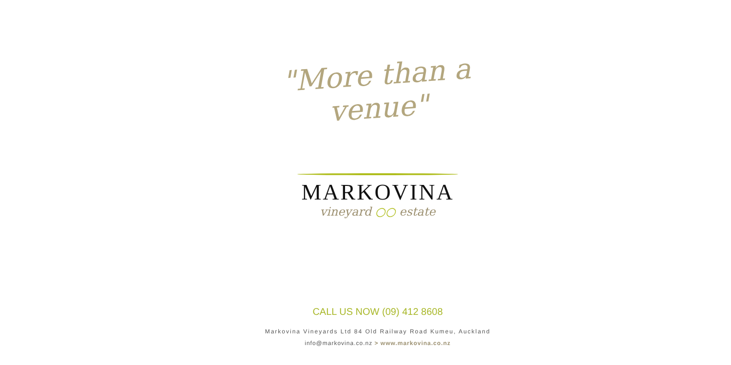"More than a venue"
MARKOVINA
vineyard ○○ estate
CALL US NOW (09) 412 8608
Markovina Vineyards Ltd 84 Old Railway Road Kumeu, Auckland
info@markovina.co.nz > www.markovina.co.nz